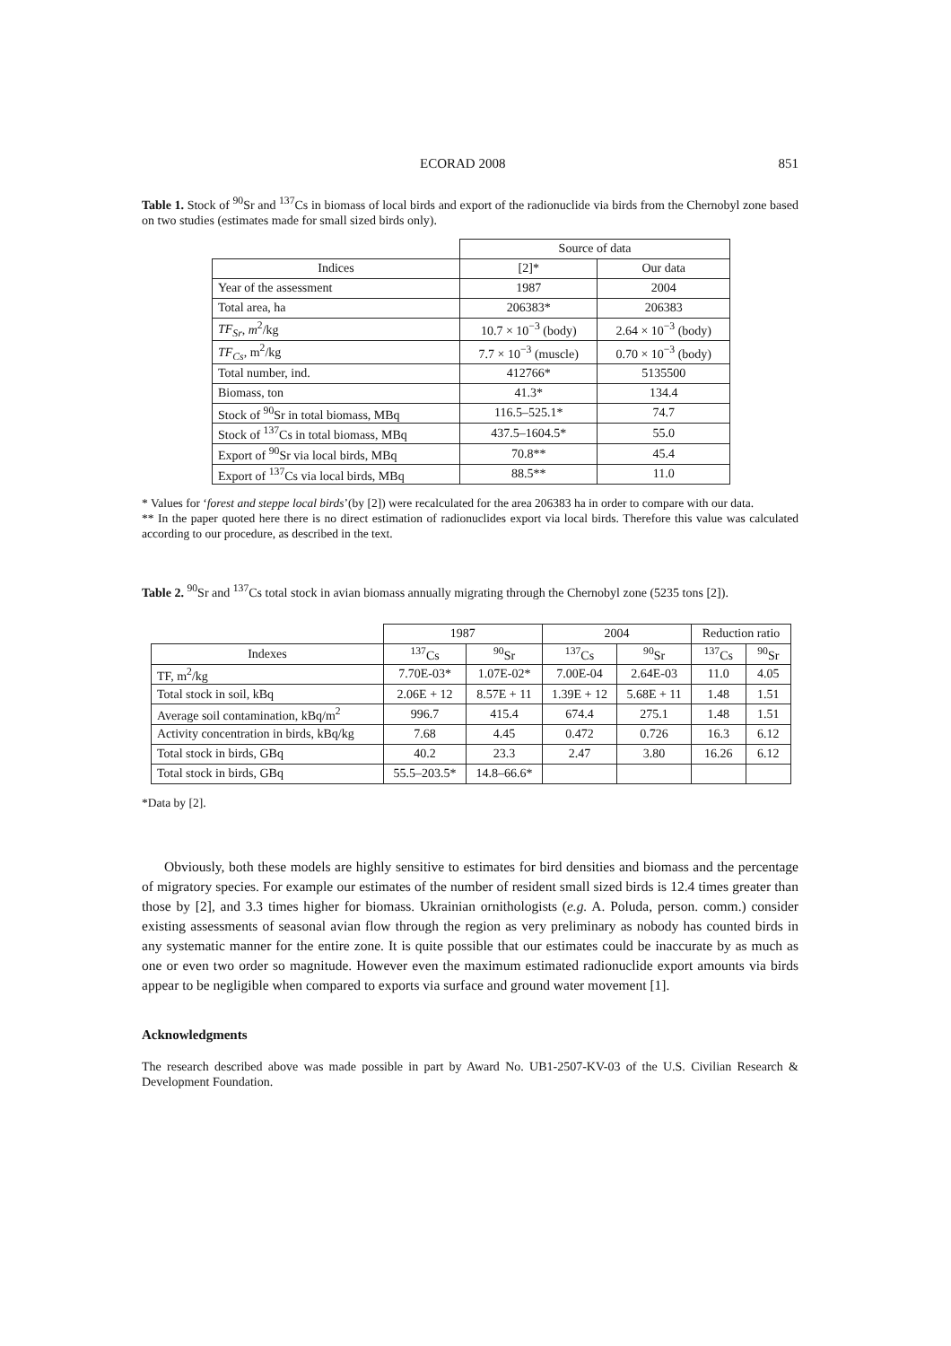ECORAD 2008 851
Table 1. Stock of <sup>90</sup>Sr and <sup>137</sup>Cs in biomass of local birds and export of the radionuclide via birds from the Chernobyl zone based on two studies (estimates made for small sized birds only).
| | Source of data | |
| Indices | [2]* | Our data |
| Year of the assessment | 1987 | 2004 |
| Total area, ha | 206383* | 206383 |
| TF<sub>Sr</sub> , m<sup>2</sup>/kg | 10.7 × 10<sup>−3</sup> (body) | 2.64 × 10<sup>−3</sup> (body) |
| TF<sub>Cs</sub> , m<sup>2</sup>/kg | 7.7 × 10<sup>−3</sup> (muscle) | 0.70 × 10<sup>−3</sup> (body) |
| Total number, ind. | 412766* | 5135500 |
| Biomass, ton | 41.3* | 134.4 |
| Stock of <sup>90</sup>Sr in total biomass, MBq | 116.5–525.1* | 74.7 |
| Stock of <sup>137</sup>Cs in total biomass, MBq | 437.5–1604.5* | 55.0 |
| Export of <sup>90</sup>Sr via local birds, MBq | 70.8** | 45.4 |
| Export of <sup>137</sup>Cs via local birds, MBq | 88.5** | 11.0 |
* Values for ‘forest and steppe local birds’(by [2]) were recalculated for the area 206383 ha in order to compare with our data.
** In the paper quoted here there is no direct estimation of radionuclides export via local birds. Therefore this value was calculated according to our procedure, as described in the text.
Table 2. <sup>90</sup>Sr and <sup>137</sup>Cs total stock in avian biomass annually migrating through the Chernobyl zone (5235 tons [2]).
| | 1987 | | 2004 | | Reduction ratio | |
| Indexes | <sup>137</sup>Cs | <sup>90</sup>Sr | <sup>137</sup>Cs | <sup>90</sup>Sr | <sup>137</sup>Cs | <sup>90</sup>Sr |
| TF, m<sup>2</sup>/kg | 7.70E-03* | 1.07E-02* | 7.00E-04 | 2.64E-03 | 11.0 | 4.05 |
| Total stock in soil, kBq | 2.06E + 12 | 8.57E + 11 | 1.39E + 12 | 5.68E + 11 | 1.48 | 1.51 |
| Average soil contamination, kBq/m<sup>2</sup> | 996.7 | 415.4 | 674.4 | 275.1 | 1.48 | 1.51 |
| Activity concentration in birds, kBq/kg | 7.68 | 4.45 | 0.472 | 0.726 | 16.3 | 6.12 |
| Total stock in birds, GBq | 40.2 | 23.3 | 2.47 | 3.80 | 16.26 | 6.12 |
| Total stock in birds, GBq | 55.5–203.5* | 14.8–66.6* | | | | |
*Data by [2].
Obviously, both these models are highly sensitive to estimates for bird densities and biomass and the percentage of migratory species. For example our estimates of the number of resident small sized birds is 12.4 times greater than those by [2], and 3.3 times higher for biomass. Ukrainian ornithologists (e.g. A. Poluda, person. comm.) consider existing assessments of seasonal avian flow through the region as very preliminary as nobody has counted birds in any systematic manner for the entire zone. It is quite possible that our estimates could be inaccurate by as much as one or even two order so magnitude. However even the maximum estimated radionuclide export amounts via birds appear to be negligible when compared to exports via surface and ground water movement [1].
Acknowledgments
The research described above was made possible in part by Award No. UB1-2507-KV-03 of the U.S. Civilian Research & Development Foundation.